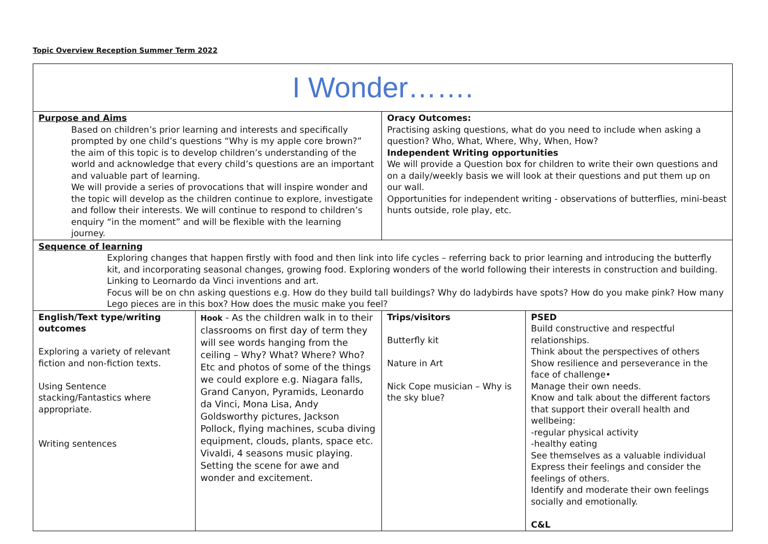Topic Overview Reception Summer Term 2022
| I Wonder……. | | | |
| Purpose and Aims Based on children’s prior learning and interests and specifically prompted by one child’s questions “Why is my apple core brown?” the aim of this topic is to develop children’s understanding of the world and acknowledge that every child’s questions are an important and valuable part of learning. We will provide a series of provocations that will inspire wonder and the topic will develop as the children continue to explore, investigate and follow their interests. We will continue to respond to children’s enquiry “in the moment” and will be flexible with the learning journey. | | Oracy Outcomes: Practising asking questions, what do you need to include when asking a question? Who, What, Where, Why, When, How? Independent Writing opportunities We will provide a Question box for children to write their own questions and on a daily/weekly basis we will look at their questions and put them up on our wall. Opportunities for independent writing - observations of butterflies, mini-beast hunts outside, role play, etc. | |
| Sequence of learning Exploring changes that happen firstly with food and then link into life cycles – referring back to prior learning and introducing the butterfly kit, and incorporating seasonal changes, growing food. Exploring wonders of the world following their interests in construction and building. Linking to Leornardo da Vinci inventions and art. Focus will be on chn asking questions e.g. How do they build tall buildings? Why do ladybirds have spots? How do you make pink? How many Lego pieces are in this box? How does the music make you feel? | | | |
| English/Text type/writing outcomes Exploring a variety of relevant fiction and non-fiction texts. Using Sentence stacking/Fantastics where appropriate. Writing sentences | Hook - As the children walk in to their classrooms on first day of term they will see words hanging from the ceiling – Why? What? Where? Who? Etc and photos of some of the things we could explore e.g. Niagara falls, Grand Canyon, Pyramids, Leonardo da Vinci, Mona Lisa, Andy Goldsworthy pictures, Jackson Pollock, flying machines, scuba diving equipment, clouds, plants, space etc. Vivaldi, 4 seasons music playing. Setting the scene for awe and wonder and excitement. | Trips/visitors Butterfly kit Nature in Art Nick Cope musician – Why is the sky blue? | PSED Build constructive and respectful relationships. Think about the perspectives of others Show resilience and perseverance in the face of challenge• Manage their own needs. Know and talk about the different factors that support their overall health and wellbeing: -regular physical activity -healthy eating See themselves as a valuable individual Express their feelings and consider the feelings of others. Identify and moderate their own feelings socially and emotionally. C&L |